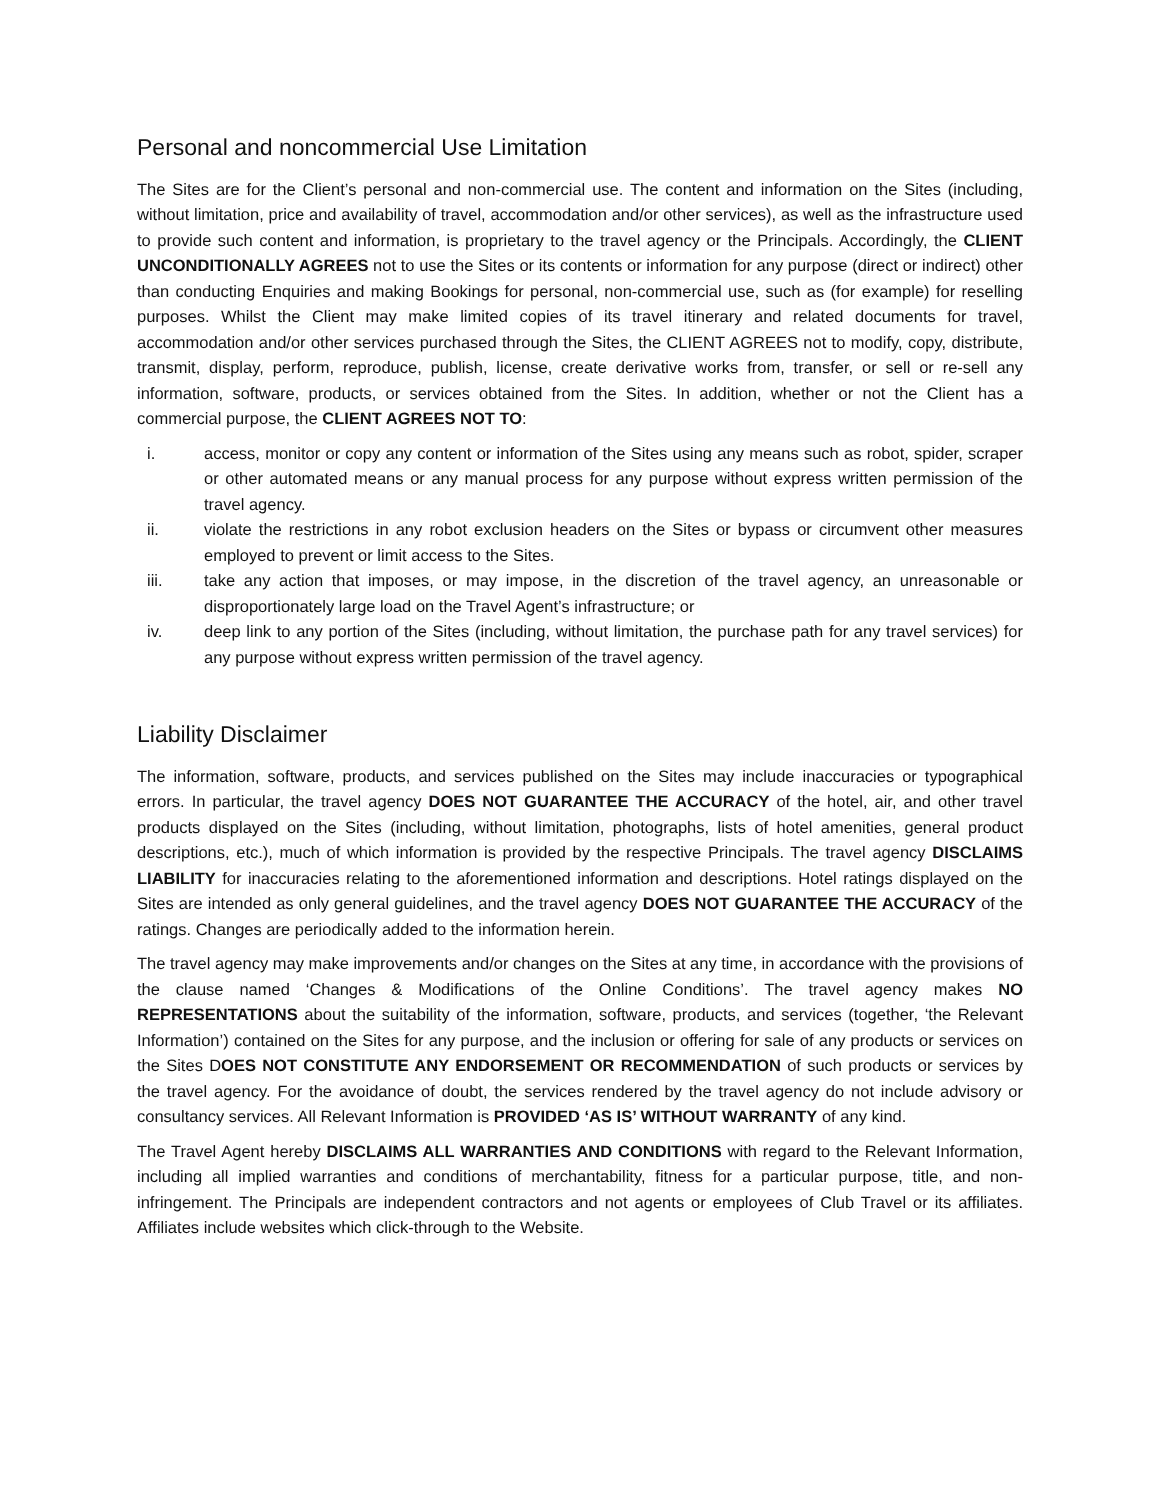Personal and noncommercial Use Limitation
The Sites are for the Client’s personal and non-commercial use. The content and information on the Sites (including, without limitation, price and availability of travel, accommodation and/or other services), as well as the infrastructure used to provide such content and information, is proprietary to the travel agency or the Principals. Accordingly, the CLIENT UNCONDITIONALLY AGREES not to use the Sites or its contents or information for any purpose (direct or indirect) other than conducting Enquiries and making Bookings for personal, non-commercial use, such as (for example) for reselling purposes. Whilst the Client may make limited copies of its travel itinerary and related documents for travel, accommodation and/or other services purchased through the Sites, the CLIENT AGREES not to modify, copy, distribute, transmit, display, perform, reproduce, publish, license, create derivative works from, transfer, or sell or re-sell any information, software, products, or services obtained from the Sites. In addition, whether or not the Client has a commercial purpose, the CLIENT AGREES NOT TO:
i. access, monitor or copy any content or information of the Sites using any means such as robot, spider, scraper or other automated means or any manual process for any purpose without express written permission of the travel agency.
ii. violate the restrictions in any robot exclusion headers on the Sites or bypass or circumvent other measures employed to prevent or limit access to the Sites.
iii. take any action that imposes, or may impose, in the discretion of the travel agency, an unreasonable or disproportionately large load on the Travel Agent’s infrastructure; or
iv. deep link to any portion of the Sites (including, without limitation, the purchase path for any travel services) for any purpose without express written permission of the travel agency.
Liability Disclaimer
The information, software, products, and services published on the Sites may include inaccuracies or typographical errors. In particular, the travel agency DOES NOT GUARANTEE THE ACCURACY of the hotel, air, and other travel products displayed on the Sites (including, without limitation, photographs, lists of hotel amenities, general product descriptions, etc.), much of which information is provided by the respective Principals. The travel agency DISCLAIMS LIABILITY for inaccuracies relating to the aforementioned information and descriptions. Hotel ratings displayed on the Sites are intended as only general guidelines, and the travel agency DOES NOT GUARANTEE THE ACCURACY of the ratings. Changes are periodically added to the information herein.
The travel agency may make improvements and/or changes on the Sites at any time, in accordance with the provisions of the clause named ‘Changes & Modifications of the Online Conditions’. The travel agency makes NO REPRESENTATIONS about the suitability of the information, software, products, and services (together, ‘the Relevant Information’) contained on the Sites for any purpose, and the inclusion or offering for sale of any products or services on the Sites DOES NOT CONSTITUTE ANY ENDORSEMENT OR RECOMMENDATION of such products or services by the travel agency. For the avoidance of doubt, the services rendered by the travel agency do not include advisory or consultancy services. All Relevant Information is PROVIDED ‘AS IS’ WITHOUT WARRANTY of any kind.
The Travel Agent hereby DISCLAIMS ALL WARRANTIES AND CONDITIONS with regard to the Relevant Information, including all implied warranties and conditions of merchantability, fitness for a particular purpose, title, and non-infringement. The Principals are independent contractors and not agents or employees of Club Travel or its affiliates. Affiliates include websites which click-through to the Website.